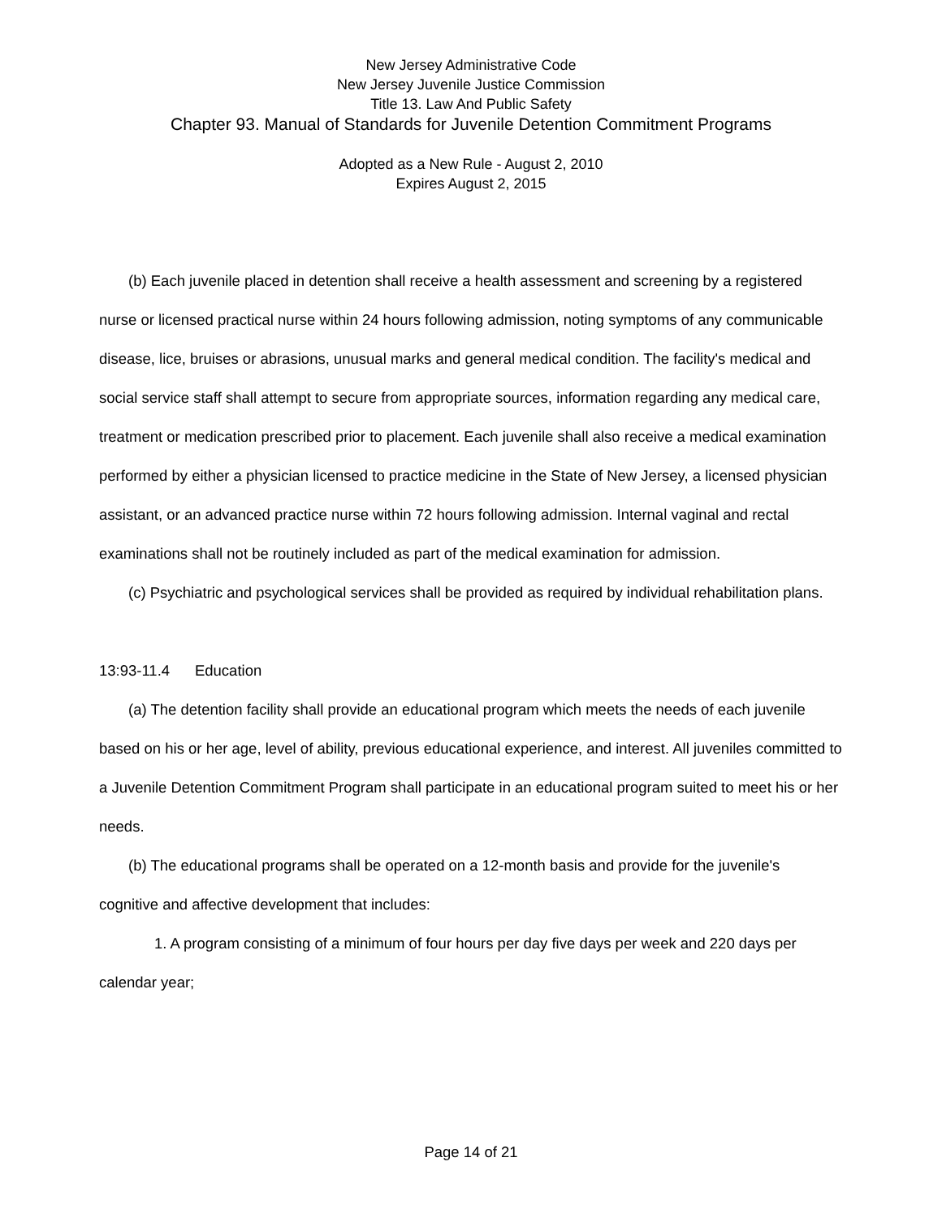New Jersey Administrative Code
New Jersey Juvenile Justice Commission
Title 13. Law And Public Safety
Chapter 93. Manual of Standards for Juvenile Detention Commitment Programs
Adopted as a New Rule - August 2, 2010
Expires August 2, 2015
(b) Each juvenile placed in detention shall receive a health assessment and screening by a registered nurse or licensed practical nurse within 24 hours following admission, noting symptoms of any communicable disease, lice, bruises or abrasions, unusual marks and general medical condition. The facility's medical and social service staff shall attempt to secure from appropriate sources, information regarding any medical care, treatment or medication prescribed prior to placement. Each juvenile shall also receive a medical examination performed by either a physician licensed to practice medicine in the State of New Jersey, a licensed physician assistant, or an advanced practice nurse within 72 hours following admission. Internal vaginal and rectal examinations shall not be routinely included as part of the medical examination for admission.
(c) Psychiatric and psychological services shall be provided as required by individual rehabilitation plans.
13:93-11.4 Education
(a) The detention facility shall provide an educational program which meets the needs of each juvenile based on his or her age, level of ability, previous educational experience, and interest. All juveniles committed to a Juvenile Detention Commitment Program shall participate in an educational program suited to meet his or her needs.
(b) The educational programs shall be operated on a 12-month basis and provide for the juvenile's cognitive and affective development that includes:
1. A program consisting of a minimum of four hours per day five days per week and 220 days per calendar year;
Page 14 of 21